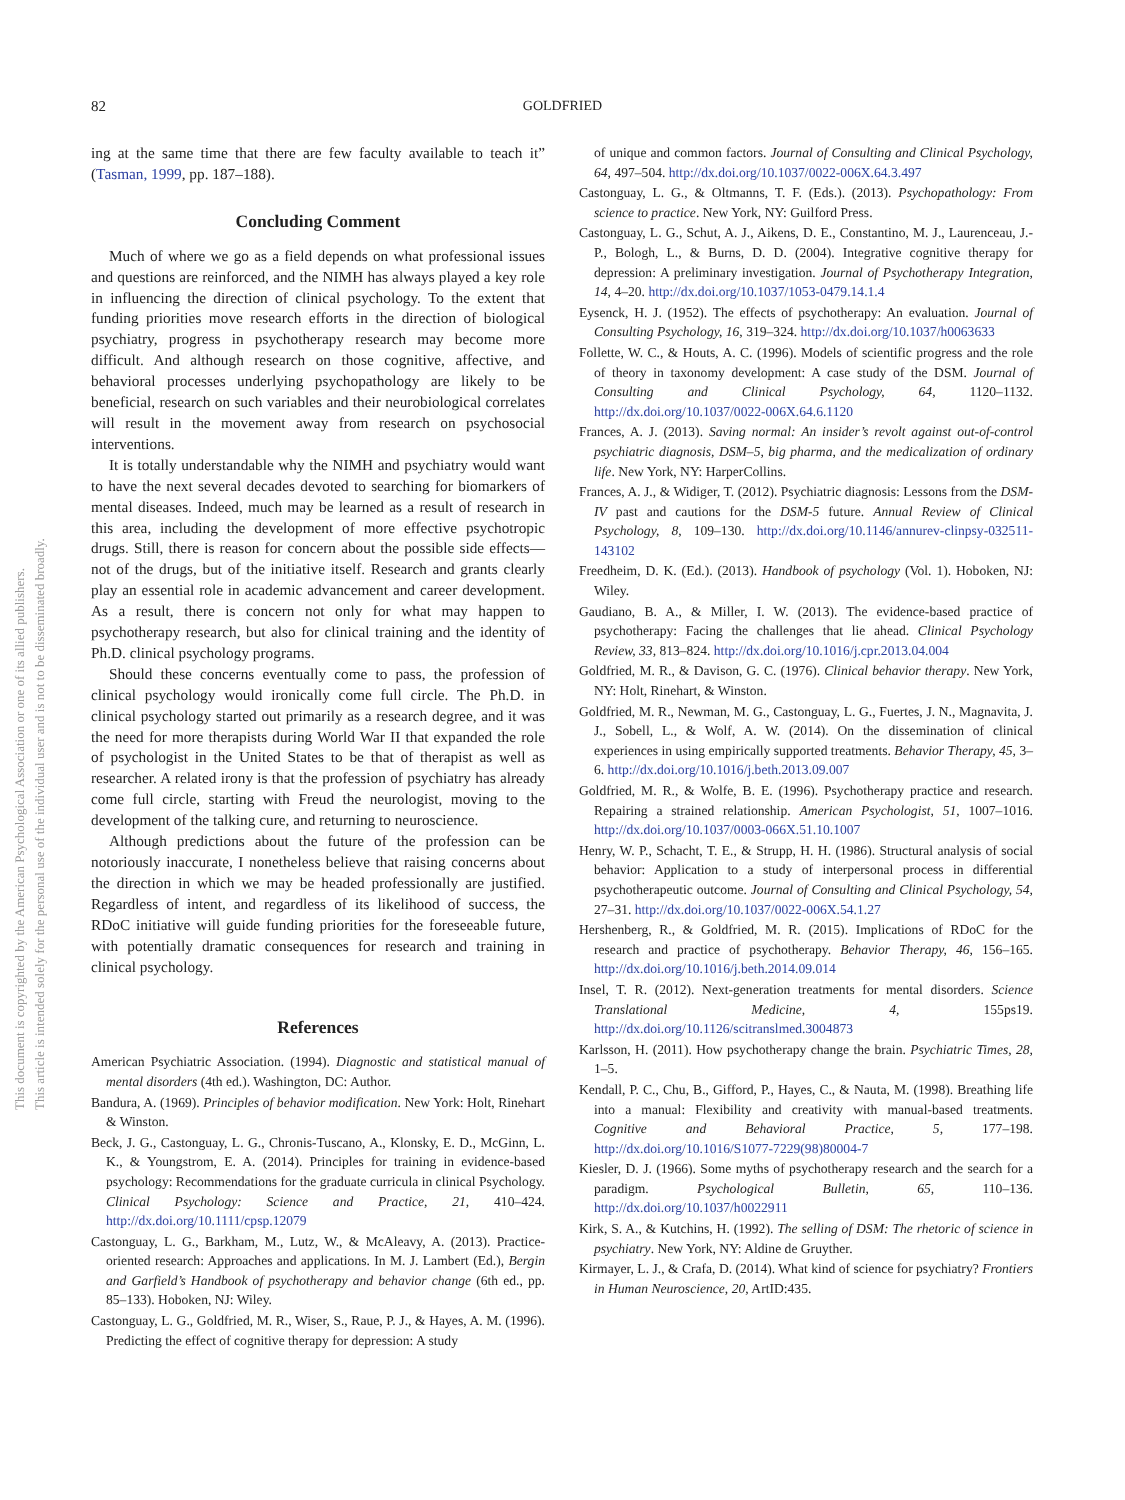82 GOLDFRIED
This document is copyrighted by the American Psychological Association or one of its allied publishers.
This article is intended solely for the personal use of the individual user and is not to be disseminated broadly.
ing at the same time that there are few faculty available to teach it” (Tasman, 1999, pp. 187–188).
Concluding Comment
Much of where we go as a field depends on what professional issues and questions are reinforced, and the NIMH has always played a key role in influencing the direction of clinical psychology. To the extent that funding priorities move research efforts in the direction of biological psychiatry, progress in psychotherapy research may become more difficult. And although research on those cognitive, affective, and behavioral processes underlying psychopathology are likely to be beneficial, research on such variables and their neurobiological correlates will result in the movement away from research on psychosocial interventions.
It is totally understandable why the NIMH and psychiatry would want to have the next several decades devoted to searching for biomarkers of mental diseases. Indeed, much may be learned as a result of research in this area, including the development of more effective psychotropic drugs. Still, there is reason for concern about the possible side effects—not of the drugs, but of the initiative itself. Research and grants clearly play an essential role in academic advancement and career development. As a result, there is concern not only for what may happen to psychotherapy research, but also for clinical training and the identity of Ph.D. clinical psychology programs.
Should these concerns eventually come to pass, the profession of clinical psychology would ironically come full circle. The Ph.D. in clinical psychology started out primarily as a research degree, and it was the need for more therapists during World War II that expanded the role of psychologist in the United States to be that of therapist as well as researcher. A related irony is that the profession of psychiatry has already come full circle, starting with Freud the neurologist, moving to the development of the talking cure, and returning to neuroscience.
Although predictions about the future of the profession can be notoriously inaccurate, I nonetheless believe that raising concerns about the direction in which we may be headed professionally are justified. Regardless of intent, and regardless of its likelihood of success, the RDoC initiative will guide funding priorities for the foreseeable future, with potentially dramatic consequences for research and training in clinical psychology.
References
American Psychiatric Association. (1994). Diagnostic and statistical manual of mental disorders (4th ed.). Washington, DC: Author.
Bandura, A. (1969). Principles of behavior modification. New York: Holt, Rinehart & Winston.
Beck, J. G., Castonguay, L. G., Chronis-Tuscano, A., Klonsky, E. D., McGinn, L. K., & Youngstrom, E. A. (2014). Principles for training in evidence-based psychology: Recommendations for the graduate curricula in clinical Psychology. Clinical Psychology: Science and Practice, 21, 410–424. http://dx.doi.org/10.1111/cpsp.12079
Castonguay, L. G., Barkham, M., Lutz, W., & McAleavy, A. (2013). Practice-oriented research: Approaches and applications. In M. J. Lambert (Ed.), Bergin and Garfield’s Handbook of psychotherapy and behavior change (6th ed., pp. 85–133). Hoboken, NJ: Wiley.
Castonguay, L. G., Goldfried, M. R., Wiser, S., Raue, P. J., & Hayes, A. M. (1996). Predicting the effect of cognitive therapy for depression: A study
of unique and common factors. Journal of Consulting and Clinical Psychology, 64, 497–504. http://dx.doi.org/10.1037/0022-006X.64.3.497
Castonguay, L. G., & Oltmanns, T. F. (Eds.). (2013). Psychopathology: From science to practice. New York, NY: Guilford Press.
Castonguay, L. G., Schut, A. J., Aikens, D. E., Constantino, M. J., Laurenceau, J.-P., Bologh, L., & Burns, D. D. (2004). Integrative cognitive therapy for depression: A preliminary investigation. Journal of Psychotherapy Integration, 14, 4–20. http://dx.doi.org/10.1037/1053-0479.14.1.4
Eysenck, H. J. (1952). The effects of psychotherapy: An evaluation. Journal of Consulting Psychology, 16, 319–324. http://dx.doi.org/10.1037/h0063633
Follette, W. C., & Houts, A. C. (1996). Models of scientific progress and the role of theory in taxonomy development: A case study of the DSM. Journal of Consulting and Clinical Psychology, 64, 1120–1132. http://dx.doi.org/10.1037/0022-006X.64.6.1120
Frances, A. J. (2013). Saving normal: An insider’s revolt against out-of-control psychiatric diagnosis, DSM–5, big pharma, and the medicalization of ordinary life. New York, NY: HarperCollins.
Frances, A. J., & Widiger, T. (2012). Psychiatric diagnosis: Lessons from the DSM-IV past and cautions for the DSM-5 future. Annual Review of Clinical Psychology, 8, 109–130. http://dx.doi.org/10.1146/annurev-clinpsy-032511-143102
Freedheim, D. K. (Ed.). (2013). Handbook of psychology (Vol. 1). Hoboken, NJ: Wiley.
Gaudiano, B. A., & Miller, I. W. (2013). The evidence-based practice of psychotherapy: Facing the challenges that lie ahead. Clinical Psychology Review, 33, 813–824. http://dx.doi.org/10.1016/j.cpr.2013.04.004
Goldfried, M. R., & Davison, G. C. (1976). Clinical behavior therapy. New York, NY: Holt, Rinehart, & Winston.
Goldfried, M. R., Newman, M. G., Castonguay, L. G., Fuertes, J. N., Magnavita, J. J., Sobell, L., & Wolf, A. W. (2014). On the dissemination of clinical experiences in using empirically supported treatments. Behavior Therapy, 45, 3–6. http://dx.doi.org/10.1016/j.beth.2013.09.007
Goldfried, M. R., & Wolfe, B. E. (1996). Psychotherapy practice and research. Repairing a strained relationship. American Psychologist, 51, 1007–1016. http://dx.doi.org/10.1037/0003-066X.51.10.1007
Henry, W. P., Schacht, T. E., & Strupp, H. H. (1986). Structural analysis of social behavior: Application to a study of interpersonal process in differential psychotherapeutic outcome. Journal of Consulting and Clinical Psychology, 54, 27–31. http://dx.doi.org/10.1037/0022-006X.54.1.27
Hershenberg, R., & Goldfried, M. R. (2015). Implications of RDoC for the research and practice of psychotherapy. Behavior Therapy, 46, 156–165. http://dx.doi.org/10.1016/j.beth.2014.09.014
Insel, T. R. (2012). Next-generation treatments for mental disorders. Science Translational Medicine, 4, 155ps19. http://dx.doi.org/10.1126/scitranslmed.3004873
Karlsson, H. (2011). How psychotherapy change the brain. Psychiatric Times, 28, 1–5.
Kendall, P. C., Chu, B., Gifford, P., Hayes, C., & Nauta, M. (1998). Breathing life into a manual: Flexibility and creativity with manual-based treatments. Cognitive and Behavioral Practice, 5, 177–198. http://dx.doi.org/10.1016/S1077-7229(98)80004-7
Kiesler, D. J. (1966). Some myths of psychotherapy research and the search for a paradigm. Psychological Bulletin, 65, 110–136. http://dx.doi.org/10.1037/h0022911
Kirk, S. A., & Kutchins, H. (1992). The selling of DSM: The rhetoric of science in psychiatry. New York, NY: Aldine de Gruyther.
Kirmayer, L. J., & Crafa, D. (2014). What kind of science for psychiatry? Frontiers in Human Neuroscience, 20, ArtID:435.